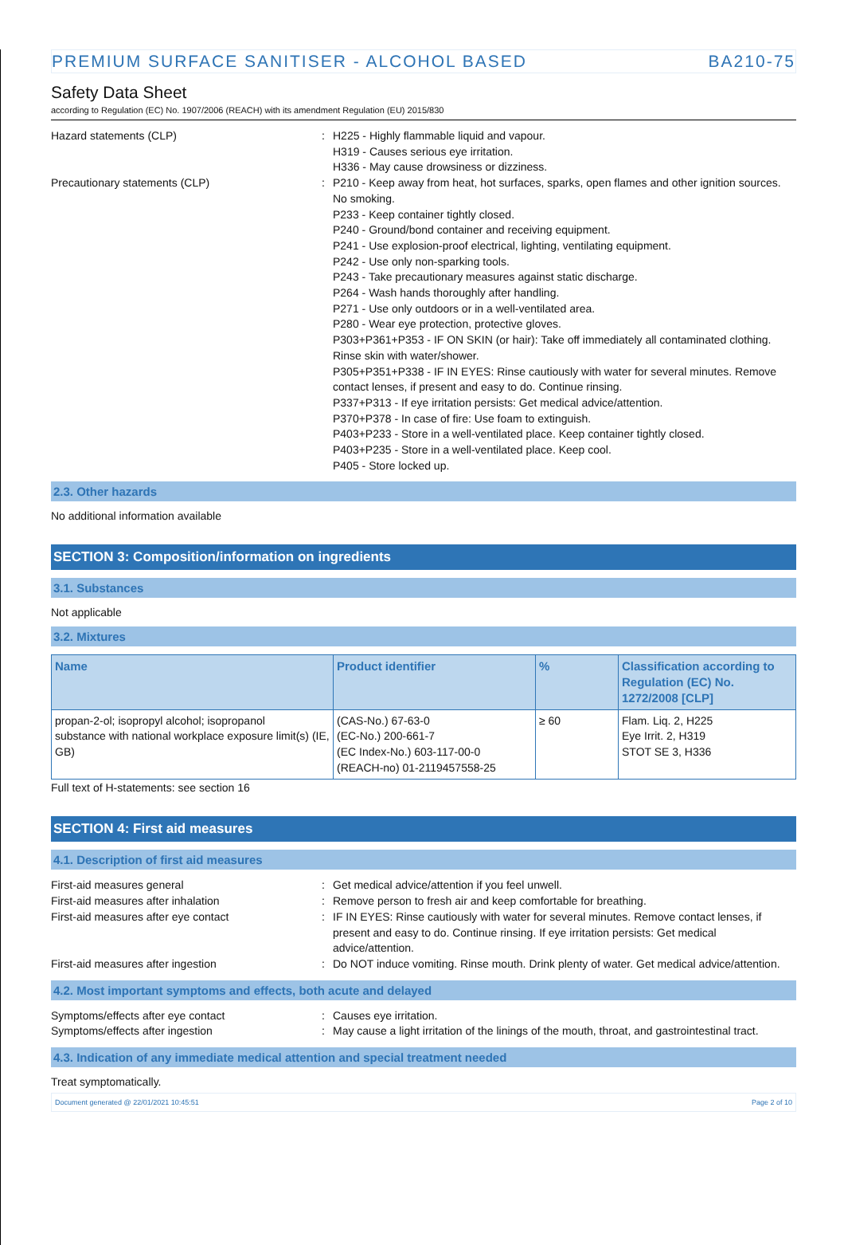PREMIUM SURFACE SANITISER - ALCOHOL BASED BA210-75
Safety Data Sheet
according to Regulation (EC) No. 1907/2006 (REACH) with its amendment Regulation (EU) 2015/830
Hazard statements (CLP)
:
H225 - Highly flammable liquid and vapour.
H319 - Causes serious eye irritation.
H336 - May cause drowsiness or dizziness.
Precautionary statements (CLP)
:
P210 - Keep away from heat, hot surfaces, sparks, open flames and other ignition sources. No smoking.
P233 - Keep container tightly closed.
P240 - Ground/bond container and receiving equipment.
P241 - Use explosion-proof electrical, lighting, ventilating equipment.
P242 - Use only non-sparking tools.
P243 - Take precautionary measures against static discharge.
P264 - Wash hands thoroughly after handling.
P271 - Use only outdoors or in a well-ventilated area.
P280 - Wear eye protection, protective gloves.
P303+P361+P353 - IF ON SKIN (or hair): Take off immediately all contaminated clothing. Rinse skin with water/shower.
P305+P351+P338 - IF IN EYES: Rinse cautiously with water for several minutes. Remove contact lenses, if present and easy to do. Continue rinsing.
P337+P313 - If eye irritation persists: Get medical advice/attention.
P370+P378 - In case of fire: Use foam to extinguish.
P403+P233 - Store in a well-ventilated place. Keep container tightly closed.
P403+P235 - Store in a well-ventilated place. Keep cool.
P405 - Store locked up.
2.3. Other hazards
No additional information available
SECTION 3: Composition/information on ingredients
3.1. Substances
Not applicable
3.2. Mixtures
| Name | Product identifier | % | Classification according to Regulation (EC) No. 1272/2008 [CLP] |
| --- | --- | --- | --- |
| propan-2-ol; isopropyl alcohol; isopropanol substance with national workplace exposure limit(s) (IE, GB) | (CAS-No.) 67-63-0 (EC-No.) 200-661-7 (EC Index-No.) 603-117-00-0 (REACH-no) 01-2119457558-25 | ≥ 60 | Flam. Liq. 2, H225 Eye Irrit. 2, H319 STOT SE 3, H336 |
Full text of H-statements: see section 16
SECTION 4: First aid measures
4.1. Description of first aid measures
First-aid measures general
:
Get medical advice/attention if you feel unwell.
First-aid measures after inhalation
:
Remove person to fresh air and keep comfortable for breathing.
First-aid measures after eye contact
:
IF IN EYES: Rinse cautiously with water for several minutes. Remove contact lenses, if present and easy to do. Continue rinsing. If eye irritation persists: Get medical advice/attention.
First-aid measures after ingestion
:
Do NOT induce vomiting. Rinse mouth. Drink plenty of water. Get medical advice/attention.
4.2. Most important symptoms and effects, both acute and delayed
Symptoms/effects after eye contact
:
Causes eye irritation.
Symptoms/effects after ingestion
:
May cause a light irritation of the linings of the mouth, throat, and gastrointestinal tract.
4.3. Indication of any immediate medical attention and special treatment needed
Treat symptomatically.
Document generated @ 22/01/2021 10:45:51 Page 2 of 10